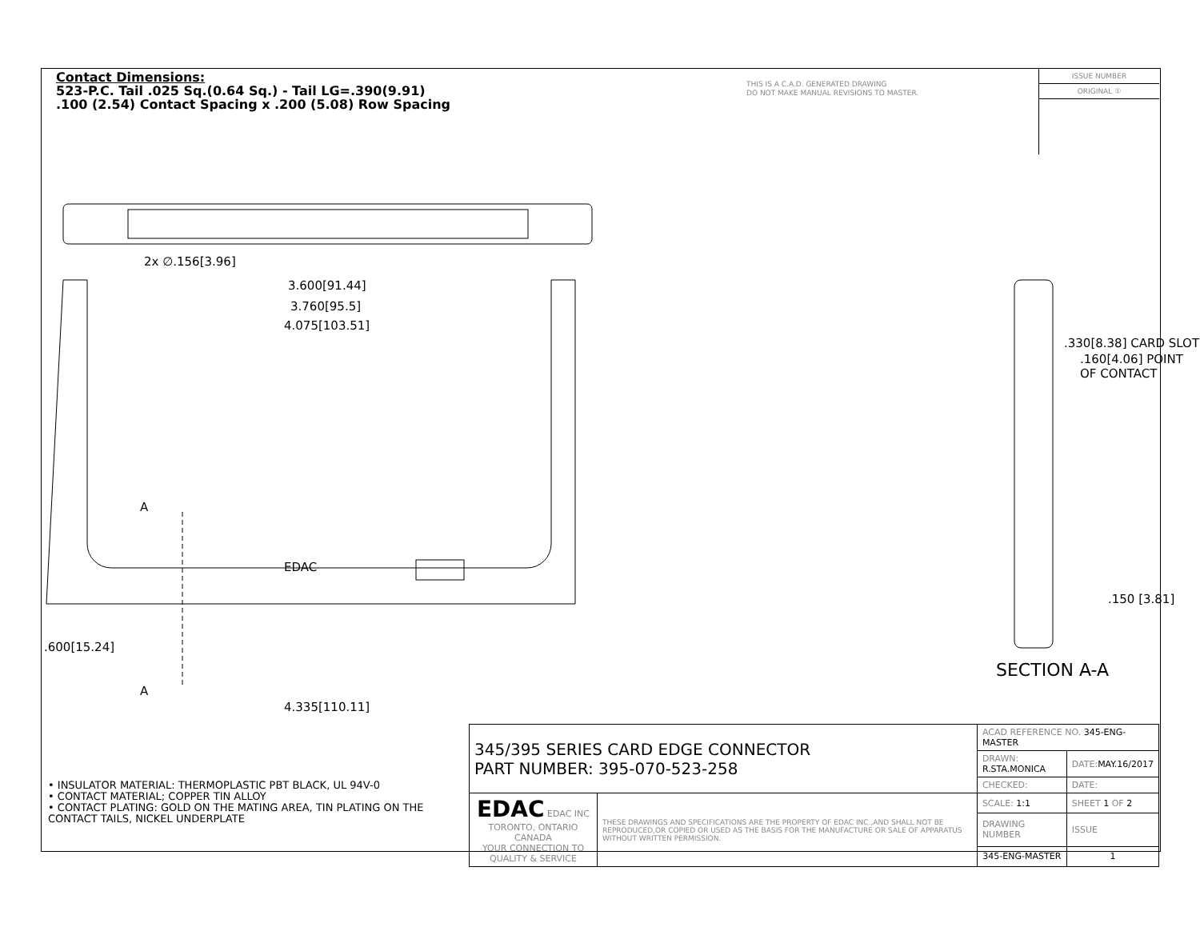Contact Dimensions:
523-P.C. Tail .025 Sq.(0.64 Sq.) - Tail LG=.390(9.91)
.100 (2.54) Contact Spacing x .200 (5.08) Row Spacing
THIS IS A C.A.D. GENERATED DRAWING
DO NOT MAKE MANUAL REVISIONS TO MASTER.
ISSUE NUMBER
ORIGINAL ①
2x ∅.156[3.96]
3.600[91.44]
3.760[95.5]
4.075[103.51]
A
EDAC
.600[15.24]
A
4.335[110.11]
.330[8.38] CARD SLOT
.160[4.06] POINT OF CONTACT
.150 [3.81]
SECTION A-A
• INSULATOR MATERIAL: THERMOPLASTIC PBT BLACK, UL 94V-0
• CONTACT MATERIAL; COPPER TIN ALLOY
• CONTACT PLATING: GOLD ON THE MATING AREA, TIN PLATING ON THE CONTACT TAILS, NICKEL UNDERPLATE
| 345/395 SERIES CARD EDGE CONNECTOR PART NUMBER: 395-070-523-258 | | ACAD REFERENCE NO. 345-ENG-MASTER | | |
| | | DRAWN: R.STA.MONICA | DATE: MAY.16/2017 | |
| | | CHECKED: | DATE: | |
| EDAC EDAC INC TORONTO, ONTARIO CANADA YOUR CONNECTION TO QUALITY & SERVICE | THESE DRAWINGS AND SPECIFICATIONS ARE THE PROPERTY OF EDAC INC.,AND SHALL NOT BE REPRODUCED,OR COPIED OR USED AS THE BASIS FOR THE MANUFACTURE OR SALE OF APPARATUS WITHOUT WRITTEN PERMISSION. | SCALE: 1:1 | SHEET 1 OF 2 | |
| | | DRAWING NUMBER | | ISSUE |
| | | 345-ENG-MASTER | | 1 |